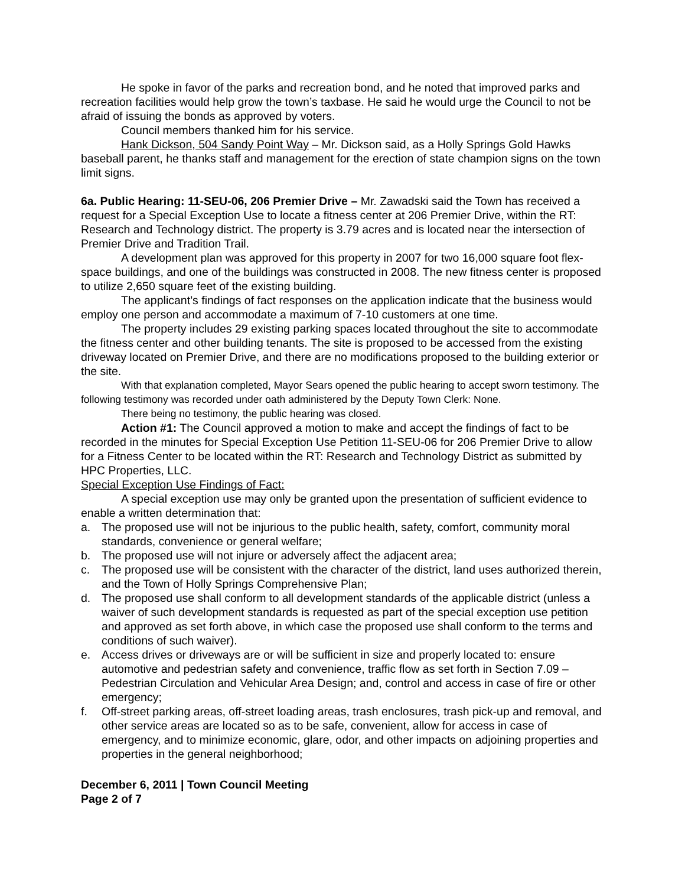He spoke in favor of the parks and recreation bond, and he noted that improved parks and recreation facilities would help grow the town’s taxbase. He said he would urge the Council to not be afraid of issuing the bonds as approved by voters.
Council members thanked him for his service.
Hank Dickson, 504 Sandy Point Way – Mr. Dickson said, as a Holly Springs Gold Hawks baseball parent, he thanks staff and management for the erection of state champion signs on the town limit signs.
6a. Public Hearing: 11-SEU-06, 206 Premier Drive – Mr. Zawadski said the Town has received a request for a Special Exception Use to locate a fitness center at 206 Premier Drive, within the RT: Research and Technology district. The property is 3.79 acres and is located near the intersection of Premier Drive and Tradition Trail.
A development plan was approved for this property in 2007 for two 16,000 square foot flex-space buildings, and one of the buildings was constructed in 2008. The new fitness center is proposed to utilize 2,650 square feet of the existing building.
The applicant’s findings of fact responses on the application indicate that the business would employ one person and accommodate a maximum of 7-10 customers at one time.
The property includes 29 existing parking spaces located throughout the site to accommodate the fitness center and other building tenants. The site is proposed to be accessed from the existing driveway located on Premier Drive, and there are no modifications proposed to the building exterior or the site.
With that explanation completed, Mayor Sears opened the public hearing to accept sworn testimony. The following testimony was recorded under oath administered by the Deputy Town Clerk: None.
There being no testimony, the public hearing was closed.
Action #1: The Council approved a motion to make and accept the findings of fact to be recorded in the minutes for Special Exception Use Petition 11-SEU-06 for 206 Premier Drive to allow for a Fitness Center to be located within the RT: Research and Technology District as submitted by HPC Properties, LLC.
Special Exception Use Findings of Fact:
A special exception use may only be granted upon the presentation of sufficient evidence to enable a written determination that:
a. The proposed use will not be injurious to the public health, safety, comfort, community moral standards, convenience or general welfare;
b. The proposed use will not injure or adversely affect the adjacent area;
c. The proposed use will be consistent with the character of the district, land uses authorized therein, and the Town of Holly Springs Comprehensive Plan;
d. The proposed use shall conform to all development standards of the applicable district (unless a waiver of such development standards is requested as part of the special exception use petition and approved as set forth above, in which case the proposed use shall conform to the terms and conditions of such waiver).
e. Access drives or driveways are or will be sufficient in size and properly located to: ensure automotive and pedestrian safety and convenience, traffic flow as set forth in Section 7.09 – Pedestrian Circulation and Vehicular Area Design; and, control and access in case of fire or other emergency;
f. Off-street parking areas, off-street loading areas, trash enclosures, trash pick-up and removal, and other service areas are located so as to be safe, convenient, allow for access in case of emergency, and to minimize economic, glare, odor, and other impacts on adjoining properties and properties in the general neighborhood;
December 6, 2011 | Town Council Meeting
Page 2 of 7